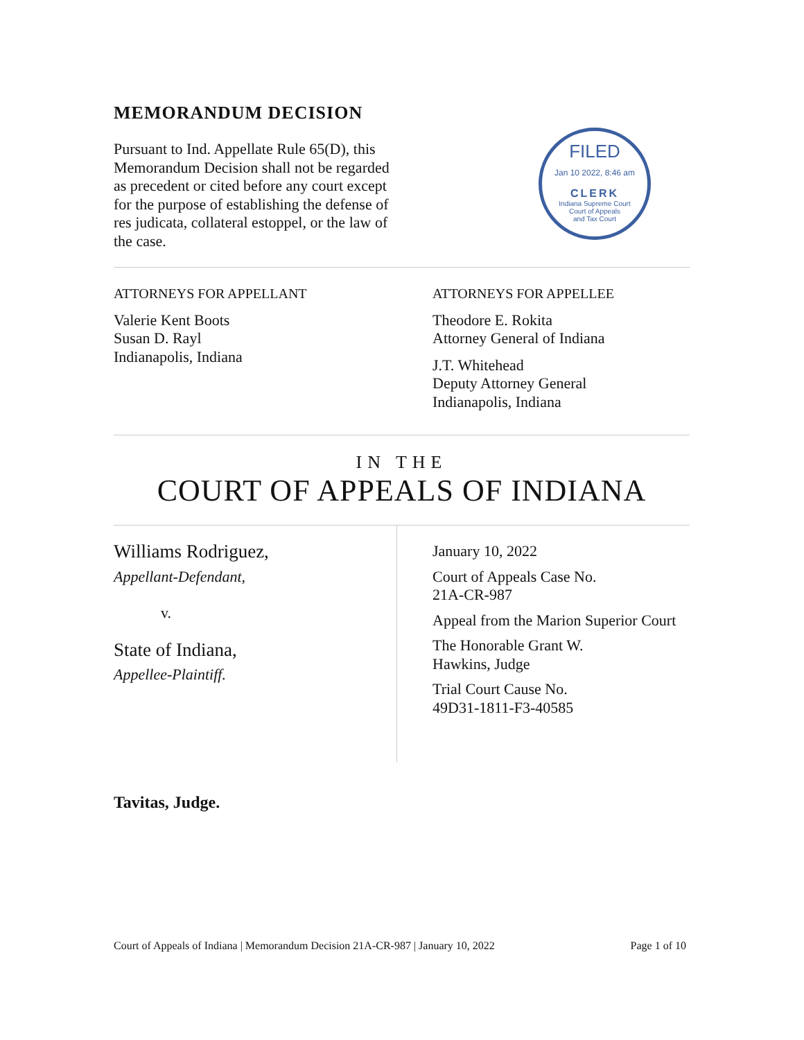MEMORANDUM DECISION
Pursuant to Ind. Appellate Rule 65(D), this Memorandum Decision shall not be regarded as precedent or cited before any court except for the purpose of establishing the defense of res judicata, collateral estoppel, or the law of the case.
FILED
Jan 10 2022, 8:46 am
CLERK
Indiana Supreme Court
Court of Appeals
and Tax Court
ATTORNEYS FOR APPELLANT
Valerie Kent Boots
Susan D. Rayl
Indianapolis, Indiana
ATTORNEYS FOR APPELLEE
Theodore E. Rokita
Attorney General of Indiana
J.T. Whitehead
Deputy Attorney General
Indianapolis, Indiana
IN THE
COURT OF APPEALS OF INDIANA
Williams Rodriguez,
Appellant-Defendant,
v.
State of Indiana,
Appellee-Plaintiff.
January 10, 2022
Court of Appeals Case No.
21A-CR-987
Appeal from the Marion Superior Court
The Honorable Grant W.
Hawkins, Judge
Trial Court Cause No.
49D31-1811-F3-40585
Tavitas, Judge.
Court of Appeals of Indiana | Memorandum Decision 21A-CR-987 | January 10, 2022 Page 1 of 10